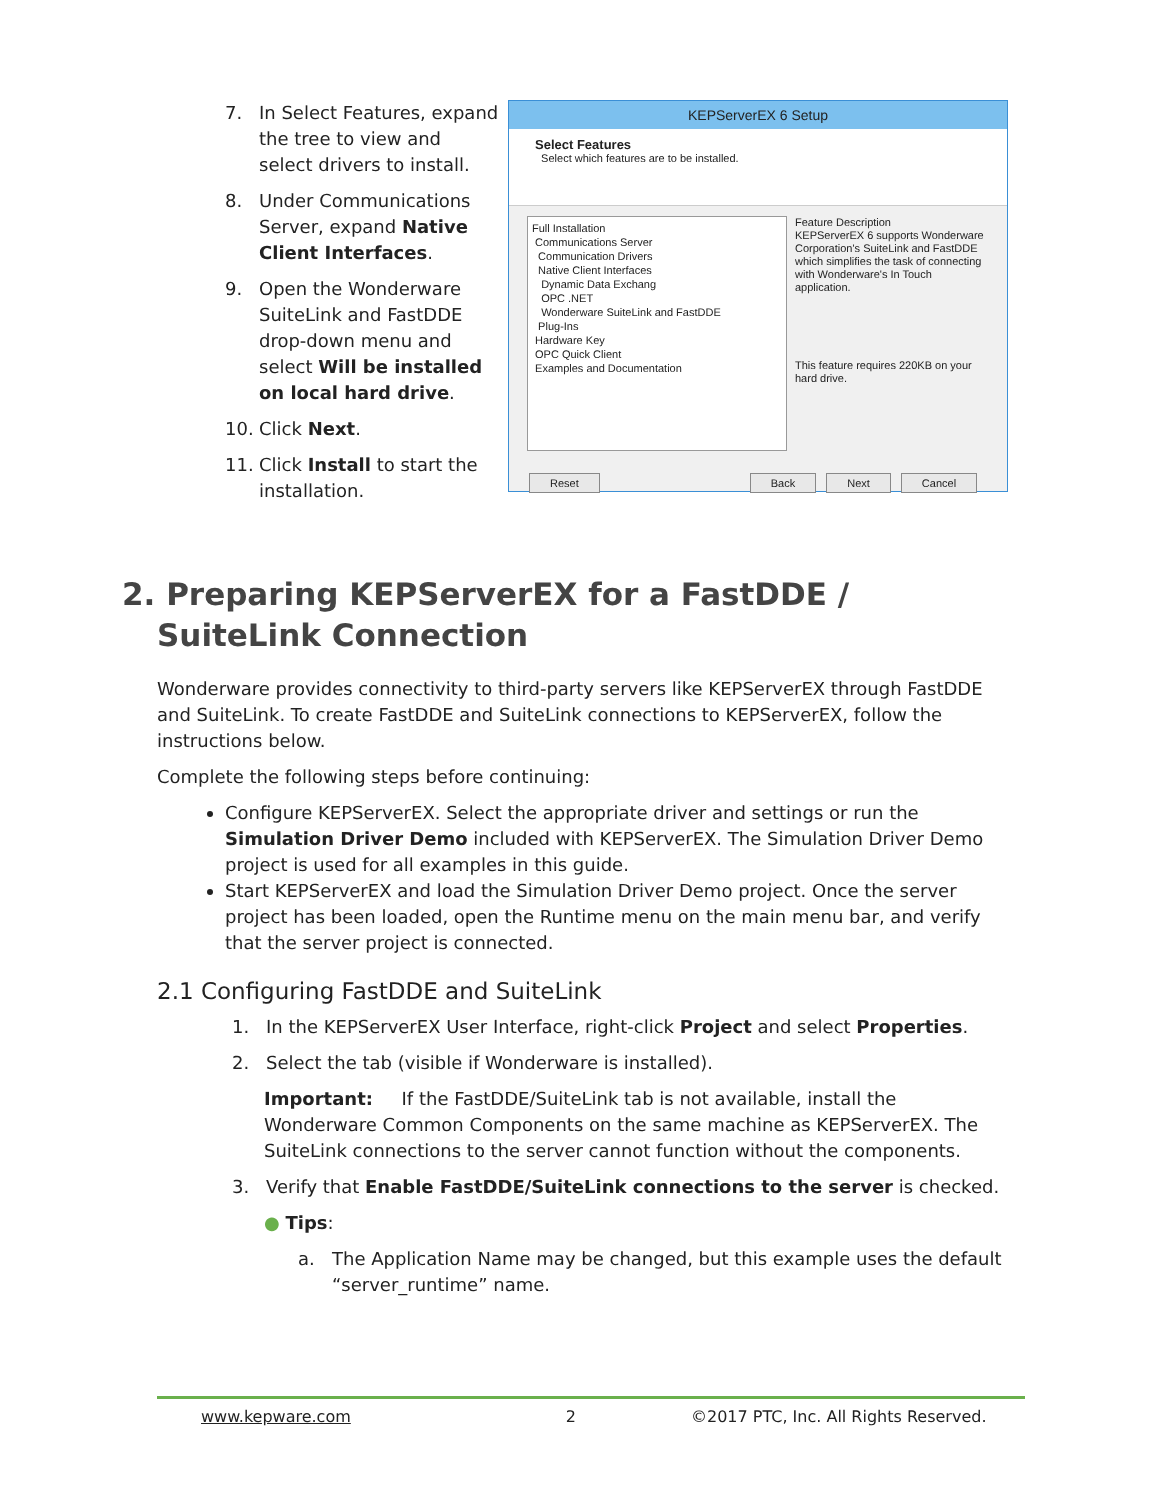7. In Select Features, expand the tree to view and select drivers to install.
8. Under Communications Server, expand Native Client Interfaces.
9. Open the Wonderware SuiteLink and FastDDE drop-down menu and select Will be installed on local hard drive.
10. Click Next.
11. Click Install to start the installation.
KEPServerEX 6 Setup
Select Features
Select which features are to be installed.
Full Installation
Communications Server
Communication Drivers
Native Client Interfaces
Dynamic Data Exchang
OPC .NET
Wonderware SuiteLink and FastDDE
Plug-Ins
Hardware Key
OPC Quick Client
Examples and Documentation
Feature Description
KEPServerEX 6 supports Wonderware Corporation's SuiteLink and FastDDE which simplifies the task of connecting with Wonderware's In Touch application.
This feature requires 220KB on your hard drive.
Reset Back Next Cancel
2. Preparing KEPServerEX for a FastDDE / SuiteLink Connection
Wonderware provides connectivity to third-party servers like KEPServerEX through FastDDE and SuiteLink. To create FastDDE and SuiteLink connections to KEPServerEX, follow the instructions below.
Complete the following steps before continuing:
Configure KEPServerEX. Select the appropriate driver and settings or run the Simulation Driver Demo included with KEPServerEX. The Simulation Driver Demo project is used for all examples in this guide.
Start KEPServerEX and load the Simulation Driver Demo project. Once the server project has been loaded, open the Runtime menu on the main menu bar, and verify that the server project is connected.
2.1 Configuring FastDDE and SuiteLink
1. In the KEPServerEX User Interface, right-click Project and select Properties.
2. Select the tab (visible if Wonderware is installed).
Important: If the FastDDE/SuiteLink tab is not available, install the Wonderware Common Components on the same machine as KEPServerEX. The SuiteLink connections to the server cannot function without the components.
3. Verify that Enable FastDDE/SuiteLink connections to the server is checked.
● Tips:
a. The Application Name may be changed, but this example uses the default “server_runtime” name.
www.kepware.com 2 ©2017 PTC, Inc. All Rights Reserved.